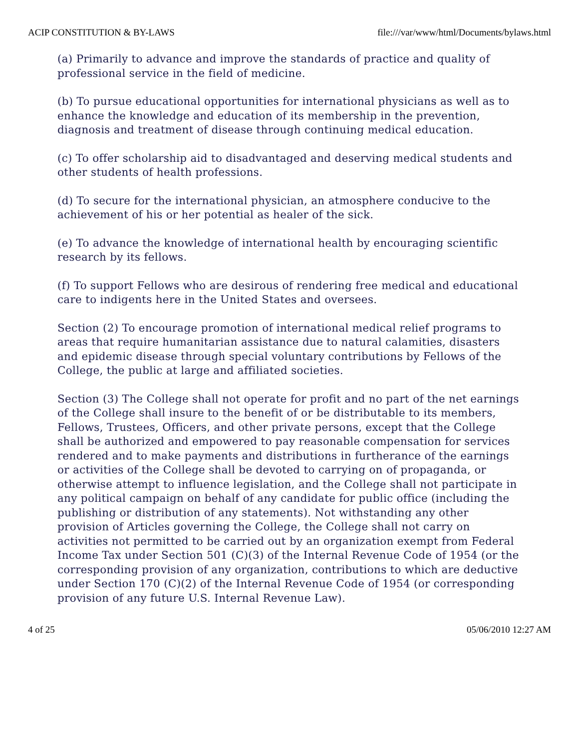ACIP CONSTITUTION & BY-LAWS file:///var/www/html/Documents/bylaws.html
(a) Primarily to advance and improve the standards of practice and quality of professional service in the field of medicine.
(b) To pursue educational opportunities for international physicians as well as to enhance the knowledge and education of its membership in the prevention, diagnosis and treatment of disease through continuing medical education.
(c) To offer scholarship aid to disadvantaged and deserving medical students and other students of health professions.
(d) To secure for the international physician, an atmosphere conducive to the achievement of his or her potential as healer of the sick.
(e) To advance the knowledge of international health by encouraging scientific research by its fellows.
(f) To support Fellows who are desirous of rendering free medical and educational care to indigents here in the United States and oversees.
Section (2) To encourage promotion of international medical relief programs to areas that require humanitarian assistance due to natural calamities, disasters and epidemic disease through special voluntary contributions by Fellows of the College, the public at large and affiliated societies.
Section (3) The College shall not operate for profit and no part of the net earnings of the College shall insure to the benefit of or be distributable to its members, Fellows, Trustees, Officers, and other private persons, except that the College shall be authorized and empowered to pay reasonable compensation for services rendered and to make payments and distributions in furtherance of the earnings or activities of the College shall be devoted to carrying on of propaganda, or otherwise attempt to influence legislation, and the College shall not participate in any political campaign on behalf of any candidate for public office (including the publishing or distribution of any statements). Not withstanding any other provision of Articles governing the College, the College shall not carry on activities not permitted to be carried out by an organization exempt from Federal Income Tax under Section 501 (C)(3) of the Internal Revenue Code of 1954 (or the corresponding provision of any organization, contributions to which are deductive under Section 170 (C)(2) of the Internal Revenue Code of 1954 (or corresponding provision of any future U.S. Internal Revenue Law).
4 of 25 05/06/2010 12:27 AM